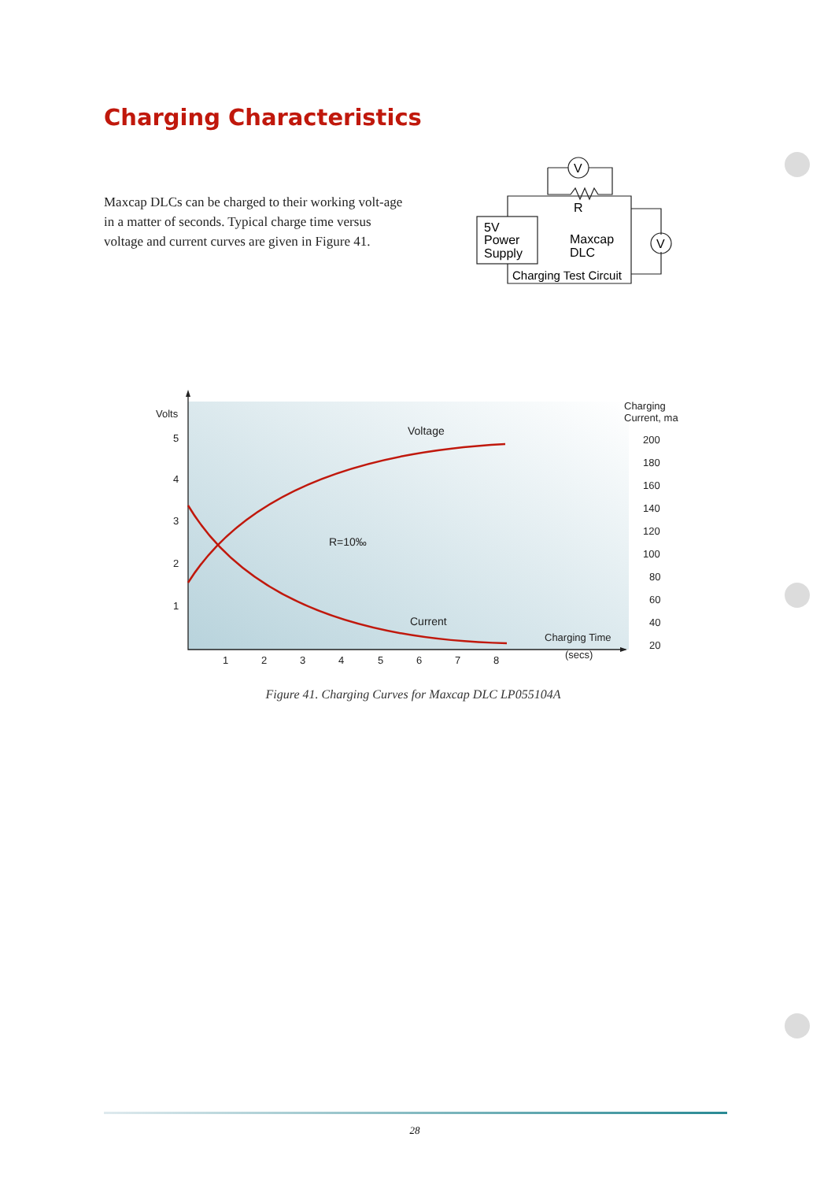Charging Characteristics
Maxcap DLCs can be charged to their working volt-age in a matter of seconds. Typical charge time versus voltage and current curves are given in Figure 41.
V
V
R
5V
Power
Supply
Maxcap
DLC
Charging Test Circuit
Volts
5
4
3
2
1
1
2
3
4
5
6
7
8
Voltage
R=10‰
Current
Charging Time
(secs)
Charging
Current, ma
200
180
160
140
120
100
80
60
40
20
Figure 41. Charging Curves for Maxcap DLC LP055104A
28